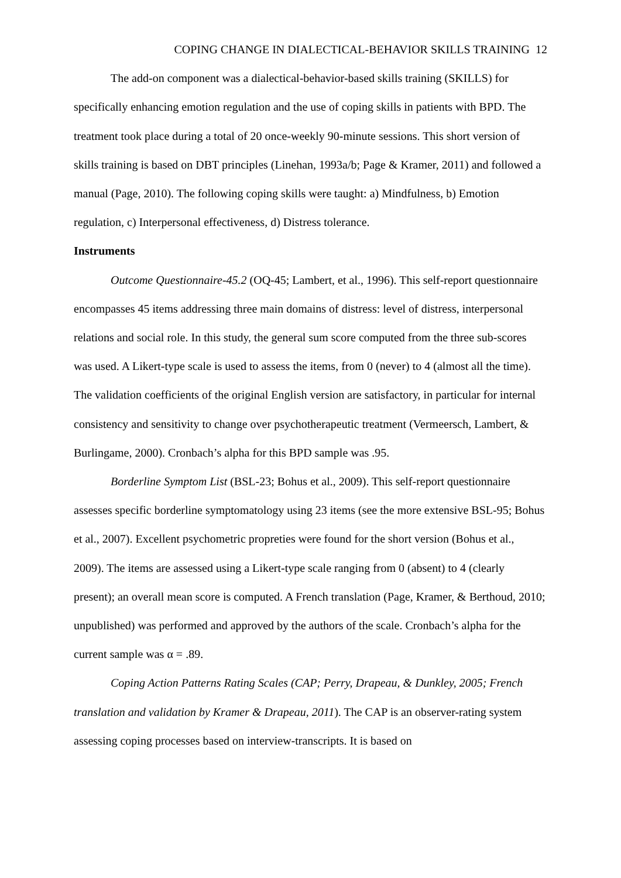COPING CHANGE IN DIALECTICAL-BEHAVIOR SKILLS TRAINING 12
The add-on component was a dialectical-behavior-based skills training (SKILLS) for specifically enhancing emotion regulation and the use of coping skills in patients with BPD. The treatment took place during a total of 20 once-weekly 90-minute sessions. This short version of skills training is based on DBT principles (Linehan, 1993a/b; Page & Kramer, 2011) and followed a manual (Page, 2010). The following coping skills were taught: a) Mindfulness, b) Emotion regulation, c) Interpersonal effectiveness, d) Distress tolerance.
Instruments
Outcome Questionnaire-45.2 (OQ-45; Lambert, et al., 1996). This self-report questionnaire encompasses 45 items addressing three main domains of distress: level of distress, interpersonal relations and social role. In this study, the general sum score computed from the three sub-scores was used. A Likert-type scale is used to assess the items, from 0 (never) to 4 (almost all the time). The validation coefficients of the original English version are satisfactory, in particular for internal consistency and sensitivity to change over psychotherapeutic treatment (Vermeersch, Lambert, & Burlingame, 2000). Cronbach’s alpha for this BPD sample was .95.
Borderline Symptom List (BSL-23; Bohus et al., 2009). This self-report questionnaire assesses specific borderline symptomatology using 23 items (see the more extensive BSL-95; Bohus et al., 2007). Excellent psychometric propreties were found for the short version (Bohus et al., 2009). The items are assessed using a Likert-type scale ranging from 0 (absent) to 4 (clearly present); an overall mean score is computed. A French translation (Page, Kramer, & Berthoud, 2010; unpublished) was performed and approved by the authors of the scale. Cronbach’s alpha for the current sample was α = .89.
Coping Action Patterns Rating Scales (CAP; Perry, Drapeau, & Dunkley, 2005; French translation and validation by Kramer & Drapeau, 2011). The CAP is an observer-rating system assessing coping processes based on interview-transcripts. It is based on